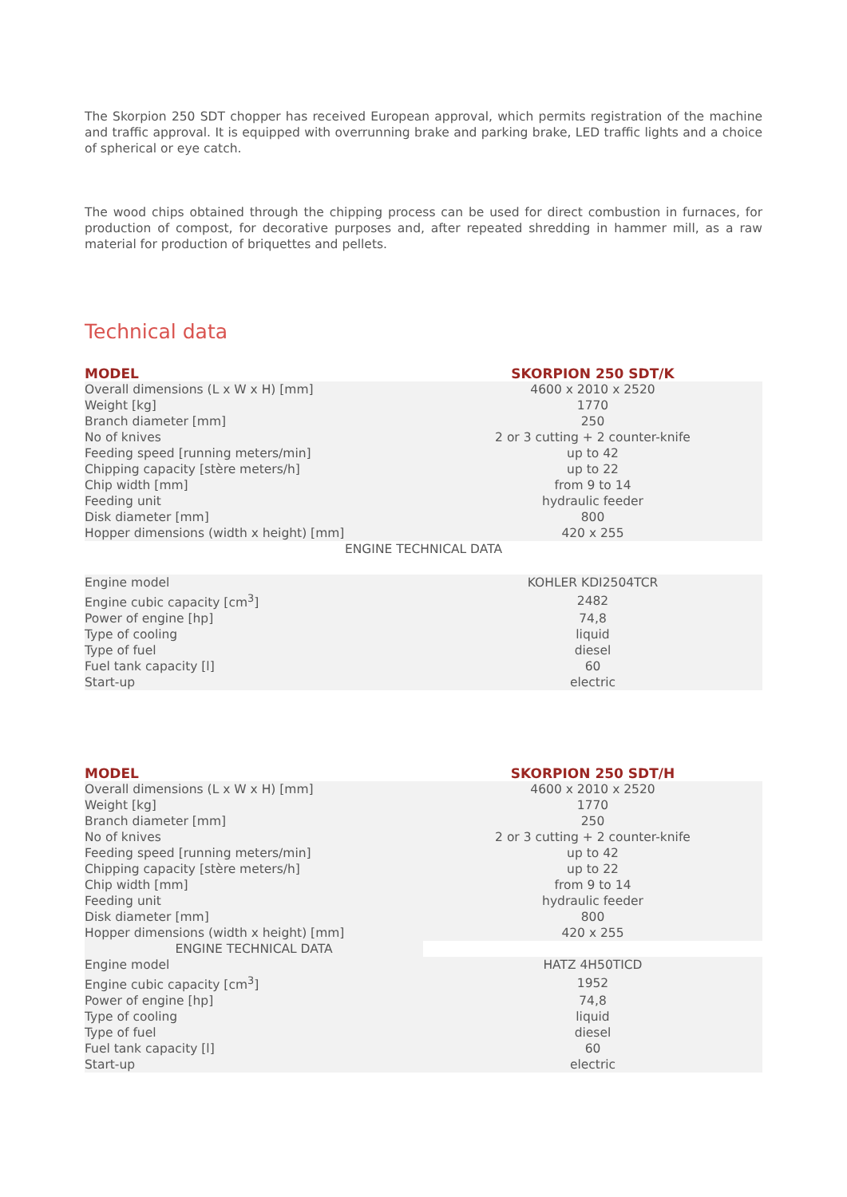The Skorpion 250 SDT chopper has received European approval, which permits registration of the machine and traffic approval. It is equipped with overrunning brake and parking brake, LED traffic lights and a choice of spherical or eye catch.
The wood chips obtained through the chipping process can be used for direct combustion in furnaces, for production of compost, for decorative purposes and, after repeated shredding in hammer mill, as a raw material for production of briquettes and pellets.
Technical data
| MODEL | SKORPION 250 SDT/K |
| --- | --- |
| Overall dimensions (L x W x H) [mm] | 4600 x 2010 x 2520 |
| Weight [kg] | 1770 |
| Branch diameter [mm] | 250 |
| No of knives | 2 or 3 cutting + 2 counter-knife |
| Feeding speed [running meters/min] | up to 42 |
| Chipping capacity [stère meters/h] | up to 22 |
| Chip width [mm] | from 9 to 14 |
| Feeding unit | hydraulic feeder |
| Disk diameter [mm] | 800 |
| Hopper dimensions (width x height) [mm] | 420 x 255 |
| ENGINE TECHNICAL DATA | |
| Engine model | KOHLER KDI2504TCR |
| Engine cubic capacity [cm<sup>3</sup>] | 2482 |
| Power of engine [hp] | 74,8 |
| Type of cooling | liquid |
| Type of fuel | diesel |
| Fuel tank capacity [l] | 60 |
| Start-up | electric |
| MODEL | SKORPION 250 SDT/H |
| --- | --- |
| Overall dimensions (L x W x H) [mm] | 4600 x 2010 x 2520 |
| Weight [kg] | 1770 |
| Branch diameter [mm] | 250 |
| No of knives | 2 or 3 cutting + 2 counter-knife |
| Feeding speed [running meters/min] | up to 42 |
| Chipping capacity [stère meters/h] | up to 22 |
| Chip width [mm] | from 9 to 14 |
| Feeding unit | hydraulic feeder |
| Disk diameter [mm] | 800 |
| Hopper dimensions (width x height) [mm] | 420 x 255 |
| ENGINE TECHNICAL DATA | |
| Engine model | HATZ 4H50TICD |
| Engine cubic capacity [cm<sup>3</sup>] | 1952 |
| Power of engine [hp] | 74,8 |
| Type of cooling | liquid |
| Type of fuel | diesel |
| Fuel tank capacity [l] | 60 |
| Start-up | electric |